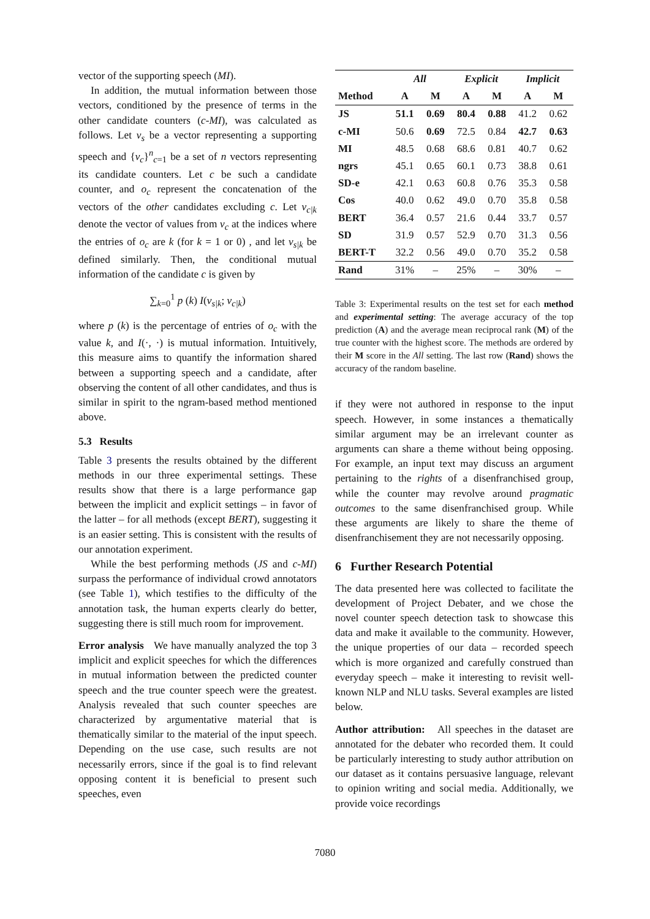vector of the supporting speech (MI).
In addition, the mutual information between those vectors, conditioned by the presence of terms in the other candidate counters (c-MI), was calculated as follows. Let v<sub>s</sub> be a vector representing a supporting speech and {v<sub>c</sub>}<sup>n</sup><sub>c=1</sub> be a set of n vectors representing its candidate counters. Let c be such a candidate counter, and o<sub>c</sub> represent the concatenation of the vectors of the other candidates excluding c. Let v<sub>c|k</sub> denote the vector of values from v<sub>c</sub> at the indices where the entries of o<sub>c</sub> are k (for k = 1 or 0) , and let v<sub>s|k</sub> be defined similarly. Then, the conditional mutual information of the candidate c is given by
∑<sub>k=0</sub><sup>1</sup> p (k) I(v<sub>s|k</sub>; v<sub>c|k</sub>)
where p (k) is the percentage of entries of o<sub>c</sub> with the value k, and I(·, ·) is mutual information. Intuitively, this measure aims to quantify the information shared between a supporting speech and a candidate, after observing the content of all other candidates, and thus is similar in spirit to the ngram-based method mentioned above.
5.3 Results
Table 3 presents the results obtained by the different methods in our three experimental settings. These results show that there is a large performance gap between the implicit and explicit settings – in favor of the latter – for all methods (except BERT), suggesting it is an easier setting. This is consistent with the results of our annotation experiment.
While the best performing methods (JS and c-MI) surpass the performance of individual crowd annotators (see Table 1), which testifies to the difficulty of the annotation task, the human experts clearly do better, suggesting there is still much room for improvement.
Error analysis We have manually analyzed the top 3 implicit and explicit speeches for which the differences in mutual information between the predicted counter speech and the true counter speech were the greatest. Analysis revealed that such counter speeches are characterized by argumentative material that is thematically similar to the material of the input speech. Depending on the use case, such results are not necessarily errors, since if the goal is to find relevant opposing content it is beneficial to present such speeches, even
| | All | | Explicit | | Implicit | |
| --- | --- | --- | --- | --- | --- | --- |
| Method | A | M | A | M | A | M |
| JS | 51.1 | 0.69 | 80.4 | 0.88 | 41.2 | 0.62 |
| c-MI | 50.6 | 0.69 | 72.5 | 0.84 | 42.7 | 0.63 |
| MI | 48.5 | 0.68 | 68.6 | 0.81 | 40.7 | 0.62 |
| ngrs | 45.1 | 0.65 | 60.1 | 0.73 | 38.8 | 0.61 |
| SD-e | 42.1 | 0.63 | 60.8 | 0.76 | 35.3 | 0.58 |
| Cos | 40.0 | 0.62 | 49.0 | 0.70 | 35.8 | 0.58 |
| BERT | 36.4 | 0.57 | 21.6 | 0.44 | 33.7 | 0.57 |
| SD | 31.9 | 0.57 | 52.9 | 0.70 | 31.3 | 0.56 |
| BERT-T | 32.2 | 0.56 | 49.0 | 0.70 | 35.2 | 0.58 |
| Rand | 31% | – | 25% | – | 30% | – |
Table 3: Experimental results on the test set for each method and experimental setting: The average accuracy of the top prediction (A) and the average mean reciprocal rank (M) of the true counter with the highest score. The methods are ordered by their M score in the All setting. The last row (Rand) shows the accuracy of the random baseline.
if they were not authored in response to the input speech. However, in some instances a thematically similar argument may be an irrelevant counter as arguments can share a theme without being opposing. For example, an input text may discuss an argument pertaining to the rights of a disenfranchised group, while the counter may revolve around pragmatic outcomes to the same disenfranchised group. While these arguments are likely to share the theme of disenfranchisement they are not necessarily opposing.
6 Further Research Potential
The data presented here was collected to facilitate the development of Project Debater, and we chose the novel counter speech detection task to showcase this data and make it available to the community. However, the unique properties of our data – recorded speech which is more organized and carefully construed than everyday speech – make it interesting to revisit well-known NLP and NLU tasks. Several examples are listed below.
Author attribution: All speeches in the dataset are annotated for the debater who recorded them. It could be particularly interesting to study author attribution on our dataset as it contains persuasive language, relevant to opinion writing and social media. Additionally, we provide voice recordings
7080